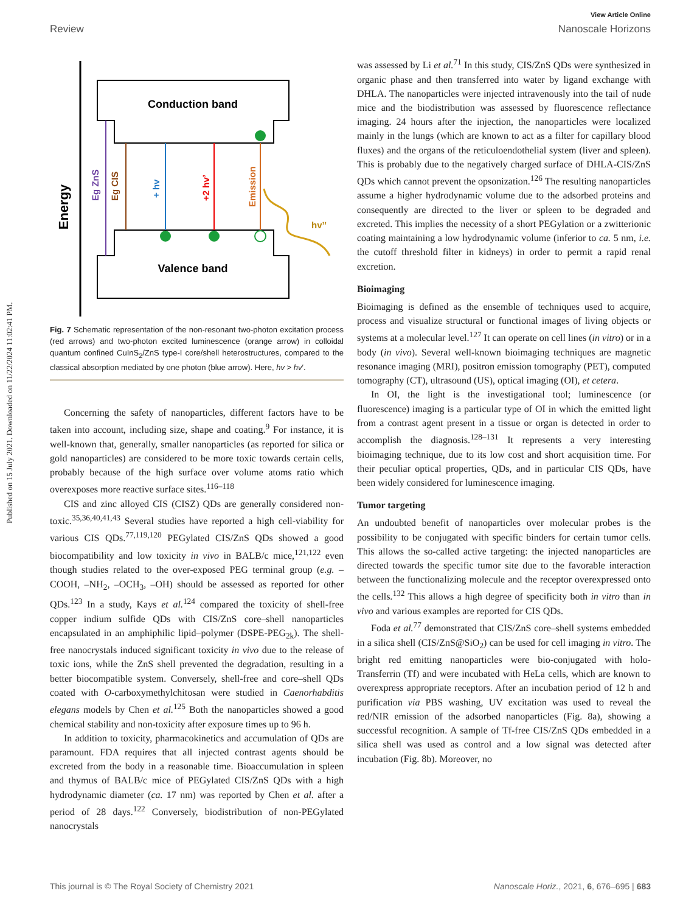Published on 15 July 2021. Downloaded on 11/22/2024 11:02:41 PM.
View Article Online
Review Nanoscale Horizons
Energy
Conduction band
Valence band
Eg ZnS
Eg CIS
+ hv
+2 hv’
Emission
hv’’
Fig. 7 Schematic representation of the non-resonant two-photon excitation process (red arrows) and two-photon excited luminescence (orange arrow) in colloidal quantum confined CuInS<sub>2</sub>/ZnS type-I core/shell heterostructures, compared to the classical absorption mediated by one photon (blue arrow). Here, hv > hv′.
Concerning the safety of nanoparticles, different factors have to be taken into account, including size, shape and coating.<sup>9</sup> For instance, it is well-known that, generally, smaller nanoparticles (as reported for silica or gold nanoparticles) are considered to be more toxic towards certain cells, probably because of the high surface over volume atoms ratio which overexposes more reactive surface sites.<sup>116–118</sup>
CIS and zinc alloyed CIS (CISZ) QDs are generally considered non-toxic.<sup>35,36,40,41,43</sup> Several studies have reported a high cell-viability for various CIS QDs.<sup>77,119,120</sup> PEGylated CIS/ZnS QDs showed a good biocompatibility and low toxicity in vivo in BALB/c mice,<sup>121,122</sup> even though studies related to the over-exposed PEG terminal group (e.g. –COOH, –NH<sub>2</sub>, –OCH<sub>3</sub>, –OH) should be assessed as reported for other QDs.<sup>123</sup> In a study, Kays et al.<sup>124</sup> compared the toxicity of shell-free copper indium sulfide QDs with CIS/ZnS core–shell nanoparticles encapsulated in an amphiphilic lipid–polymer (DSPE-PEG<sub>2k</sub>). The shell-free nanocrystals induced significant toxicity in vivo due to the release of toxic ions, while the ZnS shell prevented the degradation, resulting in a better biocompatible system. Conversely, shell-free and core–shell QDs coated with O-carboxymethylchitosan were studied in Caenorhabditis elegans models by Chen et al.<sup>125</sup> Both the nanoparticles showed a good chemical stability and non-toxicity after exposure times up to 96 h.
In addition to toxicity, pharmacokinetics and accumulation of QDs are paramount. FDA requires that all injected contrast agents should be excreted from the body in a reasonable time. Bioaccumulation in spleen and thymus of BALB/c mice of PEGylated CIS/ZnS QDs with a high hydrodynamic diameter (ca. 17 nm) was reported by Chen et al. after a period of 28 days.<sup>122</sup> Conversely, biodistribution of non-PEGylated nanocrystals
was assessed by Li et al.<sup>71</sup> In this study, CIS/ZnS QDs were synthesized in organic phase and then transferred into water by ligand exchange with DHLA. The nanoparticles were injected intravenously into the tail of nude mice and the biodistribution was assessed by fluorescence reflectance imaging. 24 hours after the injection, the nanoparticles were localized mainly in the lungs (which are known to act as a filter for capillary blood fluxes) and the organs of the reticuloendothelial system (liver and spleen). This is probably due to the negatively charged surface of DHLA-CIS/ZnS QDs which cannot prevent the opsonization.<sup>126</sup> The resulting nanoparticles assume a higher hydrodynamic volume due to the adsorbed proteins and consequently are directed to the liver or spleen to be degraded and excreted. This implies the necessity of a short PEGylation or a zwitterionic coating maintaining a low hydrodynamic volume (inferior to ca. 5 nm, i.e. the cutoff threshold filter in kidneys) in order to permit a rapid renal excretion.
Bioimaging
Bioimaging is defined as the ensemble of techniques used to acquire, process and visualize structural or functional images of living objects or systems at a molecular level.<sup>127</sup> It can operate on cell lines (in vitro) or in a body (in vivo). Several well-known bioimaging techniques are magnetic resonance imaging (MRI), positron emission tomography (PET), computed tomography (CT), ultrasound (US), optical imaging (OI), et cetera.
In OI, the light is the investigational tool; luminescence (or fluorescence) imaging is a particular type of OI in which the emitted light from a contrast agent present in a tissue or organ is detected in order to accomplish the diagnosis.<sup>128–131</sup> It represents a very interesting bioimaging technique, due to its low cost and short acquisition time. For their peculiar optical properties, QDs, and in particular CIS QDs, have been widely considered for luminescence imaging.
Tumor targeting
An undoubted benefit of nanoparticles over molecular probes is the possibility to be conjugated with specific binders for certain tumor cells. This allows the so-called active targeting: the injected nanoparticles are directed towards the specific tumor site due to the favorable interaction between the functionalizing molecule and the receptor overexpressed onto the cells.<sup>132</sup> This allows a high degree of specificity both in vitro than in vivo and various examples are reported for CIS QDs.
Foda et al.<sup>77</sup> demonstrated that CIS/ZnS core–shell systems embedded in a silica shell (CIS/ZnS@SiO<sub>2</sub>) can be used for cell imaging in vitro. The bright red emitting nanoparticles were bio-conjugated with holo-Transferrin (Tf) and were incubated with HeLa cells, which are known to overexpress appropriate receptors. After an incubation period of 12 h and purification via PBS washing, UV excitation was used to reveal the red/NIR emission of the adsorbed nanoparticles (Fig. 8a), showing a successful recognition. A sample of Tf-free CIS/ZnS QDs embedded in a silica shell was used as control and a low signal was detected after incubation (Fig. 8b). Moreover, no
This journal is © The Royal Society of Chemistry 2021 Nanoscale Horiz., 2021, 6, 676–695 | 683